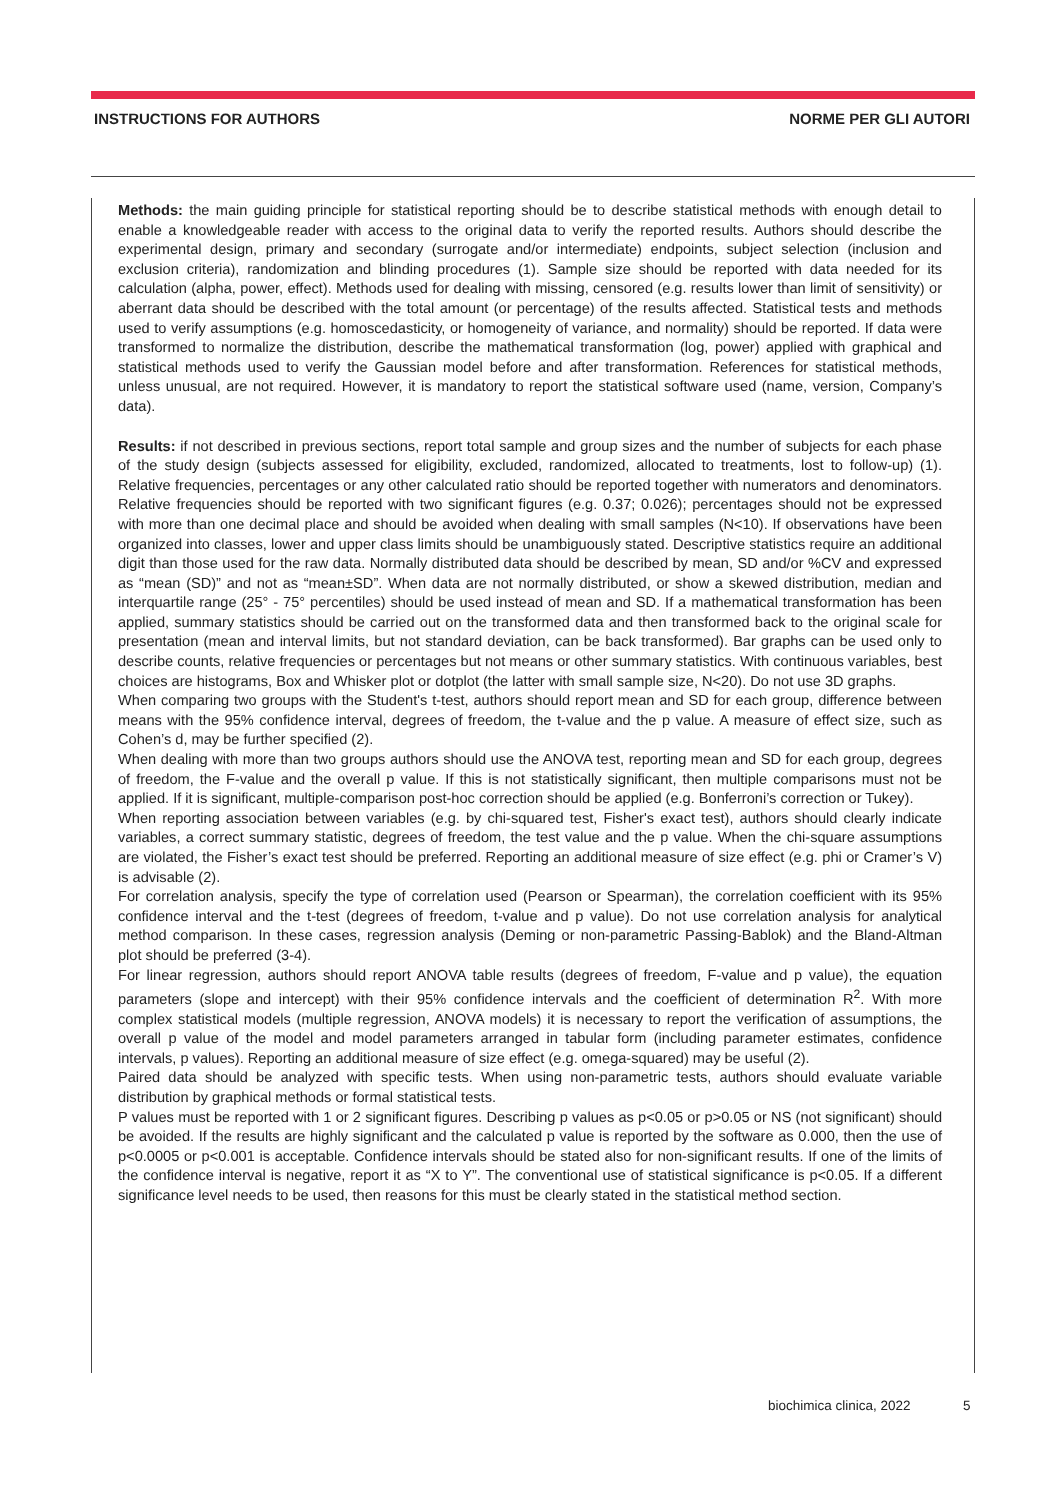INSTRUCTIONS FOR AUTHORS NORME PER GLI AUTORI
Methods: the main guiding principle for statistical reporting should be to describe statistical methods with enough detail to enable a knowledgeable reader with access to the original data to verify the reported results. Authors should describe the experimental design, primary and secondary (surrogate and/or intermediate) endpoints, subject selection (inclusion and exclusion criteria), randomization and blinding procedures (1). Sample size should be reported with data needed for its calculation (alpha, power, effect). Methods used for dealing with missing, censored (e.g. results lower than limit of sensitivity) or aberrant data should be described with the total amount (or percentage) of the results affected. Statistical tests and methods used to verify assumptions (e.g. homoscedasticity, or homogeneity of variance, and normality) should be reported. If data were transformed to normalize the distribution, describe the mathematical transformation (log, power) applied with graphical and statistical methods used to verify the Gaussian model before and after transformation. References for statistical methods, unless unusual, are not required. However, it is mandatory to report the statistical software used (name, version, Company’s data).
Results: if not described in previous sections, report total sample and group sizes and the number of subjects for each phase of the study design (subjects assessed for eligibility, excluded, randomized, allocated to treatments, lost to follow-up) (1). Relative frequencies, percentages or any other calculated ratio should be reported together with numerators and denominators. Relative frequencies should be reported with two significant figures (e.g. 0.37; 0.026); percentages should not be expressed with more than one decimal place and should be avoided when dealing with small samples (N<10). If observations have been organized into classes, lower and upper class limits should be unambiguously stated. Descriptive statistics require an additional digit than those used for the raw data. Normally distributed data should be described by mean, SD and/or %CV and expressed as “mean (SD)” and not as “mean±SD”. When data are not normally distributed, or show a skewed distribution, median and interquartile range (25° - 75° percentiles) should be used instead of mean and SD. If a mathematical transformation has been applied, summary statistics should be carried out on the transformed data and then transformed back to the original scale for presentation (mean and interval limits, but not standard deviation, can be back transformed). Bar graphs can be used only to describe counts, relative frequencies or percentages but not means or other summary statistics. With continuous variables, best choices are histograms, Box and Whisker plot or dotplot (the latter with small sample size, N<20). Do not use 3D graphs.
When comparing two groups with the Student's t-test, authors should report mean and SD for each group, difference between means with the 95% confidence interval, degrees of freedom, the t-value and the p value. A measure of effect size, such as Cohen’s d, may be further specified (2).
When dealing with more than two groups authors should use the ANOVA test, reporting mean and SD for each group, degrees of freedom, the F-value and the overall p value. If this is not statistically significant, then multiple comparisons must not be applied. If it is significant, multiple-comparison post-hoc correction should be applied (e.g. Bonferroni’s correction or Tukey).
When reporting association between variables (e.g. by chi-squared test, Fisher's exact test), authors should clearly indicate variables, a correct summary statistic, degrees of freedom, the test value and the p value. When the chi-square assumptions are violated, the Fisher’s exact test should be preferred. Reporting an additional measure of size effect (e.g. phi or Cramer’s V) is advisable (2).
For correlation analysis, specify the type of correlation used (Pearson or Spearman), the correlation coefficient with its 95% confidence interval and the t-test (degrees of freedom, t-value and p value). Do not use correlation analysis for analytical method comparison. In these cases, regression analysis (Deming or non-parametric Passing-Bablok) and the Bland-Altman plot should be preferred (3-4).
For linear regression, authors should report ANOVA table results (degrees of freedom, F-value and p value), the equation parameters (slope and intercept) with their 95% confidence intervals and the coefficient of determination R<sup>2</sup>. With more complex statistical models (multiple regression, ANOVA models) it is necessary to report the verification of assumptions, the overall p value of the model and model parameters arranged in tabular form (including parameter estimates, confidence intervals, p values). Reporting an additional measure of size effect (e.g. omega-squared) may be useful (2).
Paired data should be analyzed with specific tests. When using non-parametric tests, authors should evaluate variable distribution by graphical methods or formal statistical tests.
P values must be reported with 1 or 2 significant figures. Describing p values as p<0.05 or p>0.05 or NS (not significant) should be avoided. If the results are highly significant and the calculated p value is reported by the software as 0.000, then the use of p<0.0005 or p<0.001 is acceptable. Confidence intervals should be stated also for non-significant results. If one of the limits of the confidence interval is negative, report it as “X to Y”. The conventional use of statistical significance is p<0.05. If a different significance level needs to be used, then reasons for this must be clearly stated in the statistical method section.
biochimica clinica, 2022 5